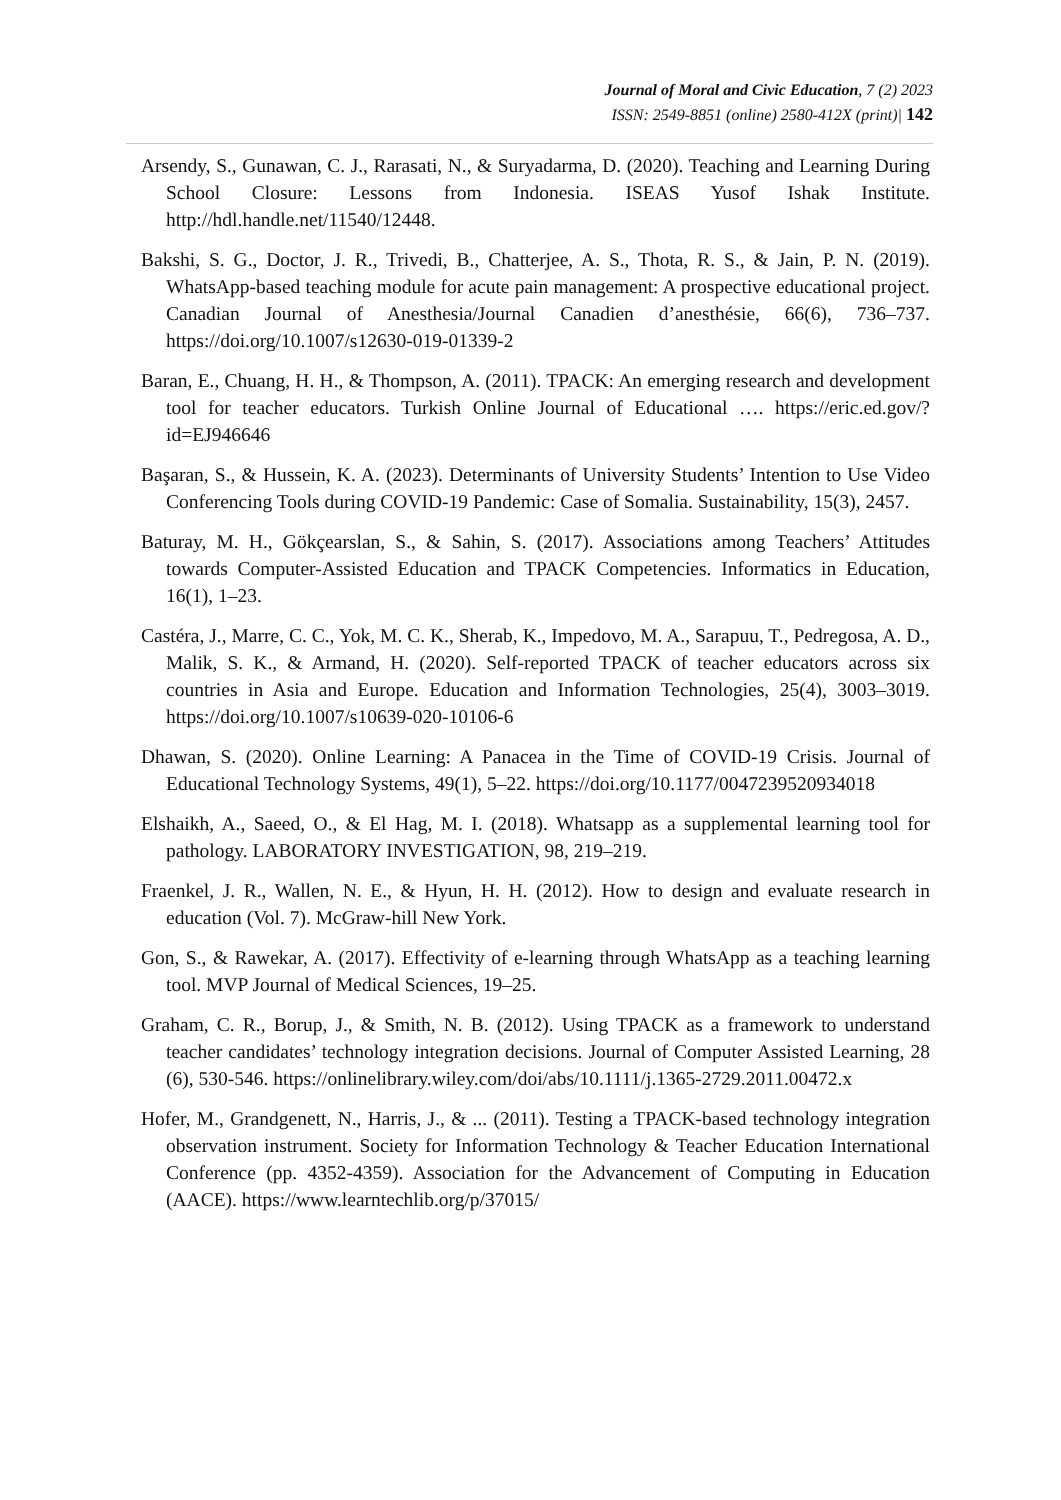Journal of Moral and Civic Education, 7 (2) 2023
ISSN: 2549-8851 (online) 2580-412X (print)| 142
Arsendy, S., Gunawan, C. J., Rarasati, N., & Suryadarma, D. (2020). Teaching and Learning During School Closure: Lessons from Indonesia. ISEAS Yusof Ishak Institute. http://hdl.handle.net/11540/12448.
Bakshi, S. G., Doctor, J. R., Trivedi, B., Chatterjee, A. S., Thota, R. S., & Jain, P. N. (2019). WhatsApp-based teaching module for acute pain management: A prospective educational project. Canadian Journal of Anesthesia/Journal Canadien d’anesthésie, 66(6), 736–737. https://doi.org/10.1007/s12630-019-01339-2
Baran, E., Chuang, H. H., & Thompson, A. (2011). TPACK: An emerging research and development tool for teacher educators. Turkish Online Journal of Educational …. https://eric.ed.gov/?id=EJ946646
Başaran, S., & Hussein, K. A. (2023). Determinants of University Students’ Intention to Use Video Conferencing Tools during COVID-19 Pandemic: Case of Somalia. Sustainability, 15(3), 2457.
Baturay, M. H., Gökçearslan, S., & Sahin, S. (2017). Associations among Teachers’ Attitudes towards Computer-Assisted Education and TPACK Competencies. Informatics in Education, 16(1), 1–23.
Castéra, J., Marre, C. C., Yok, M. C. K., Sherab, K., Impedovo, M. A., Sarapuu, T., Pedregosa, A. D., Malik, S. K., & Armand, H. (2020). Self-reported TPACK of teacher educators across six countries in Asia and Europe. Education and Information Technologies, 25(4), 3003–3019. https://doi.org/10.1007/s10639-020-10106-6
Dhawan, S. (2020). Online Learning: A Panacea in the Time of COVID-19 Crisis. Journal of Educational Technology Systems, 49(1), 5–22. https://doi.org/10.1177/0047239520934018
Elshaikh, A., Saeed, O., & El Hag, M. I. (2018). Whatsapp as a supplemental learning tool for pathology. LABORATORY INVESTIGATION, 98, 219–219.
Fraenkel, J. R., Wallen, N. E., & Hyun, H. H. (2012). How to design and evaluate research in education (Vol. 7). McGraw-hill New York.
Gon, S., & Rawekar, A. (2017). Effectivity of e-learning through WhatsApp as a teaching learning tool. MVP Journal of Medical Sciences, 19–25.
Graham, C. R., Borup, J., & Smith, N. B. (2012). Using TPACK as a framework to understand teacher candidates’ technology integration decisions. Journal of Computer Assisted Learning, 28 (6), 530-546. https://onlinelibrary.wiley.com/doi/abs/10.1111/j.1365-2729.2011.00472.x
Hofer, M., Grandgenett, N., Harris, J., & ... (2011). Testing a TPACK-based technology integration observation instrument. Society for Information Technology & Teacher Education International Conference (pp. 4352-4359). Association for the Advancement of Computing in Education (AACE). https://www.learntechlib.org/p/37015/